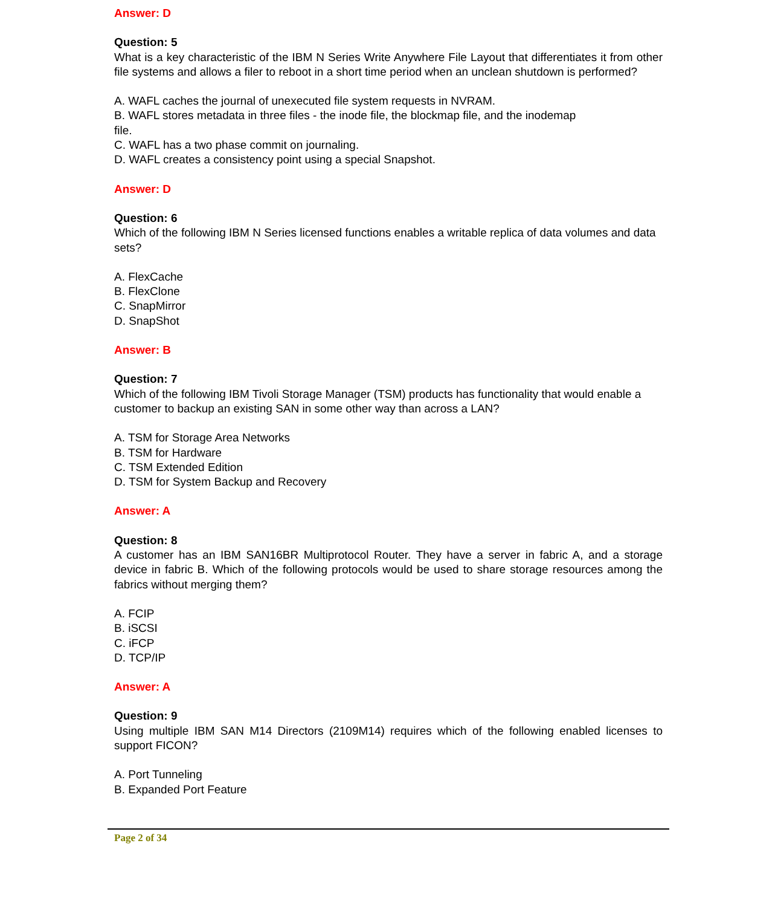Answer: D
Question: 5
What is a key characteristic of the IBM N Series Write Anywhere File Layout that differentiates it from other file systems and allows a filer to reboot in a short time period when an unclean shutdown is performed?
A. WAFL caches the journal of unexecuted file system requests in NVRAM.
B. WAFL stores metadata in three files - the inode file, the blockmap file, and the inodemap
file.
C. WAFL has a two phase commit on journaling.
D. WAFL creates a consistency point using a special Snapshot.
Answer: D
Question: 6
Which of the following IBM N Series licensed functions enables a writable replica of data volumes and data sets?
A. FlexCache
B. FlexClone
C. SnapMirror
D. SnapShot
Answer: B
Question: 7
Which of the following IBM Tivoli Storage Manager (TSM) products has functionality that would enable a customer to backup an existing SAN in some other way than across a LAN?
A. TSM for Storage Area Networks
B. TSM for Hardware
C. TSM Extended Edition
D. TSM for System Backup and Recovery
Answer: A
Question: 8
A customer has an IBM SAN16BR Multiprotocol Router. They have a server in fabric A, and a storage device in fabric B. Which of the following protocols would be used to share storage resources among the fabrics without merging them?
A. FCIP
B. iSCSI
C. iFCP
D. TCP/IP
Answer: A
Question: 9
Using multiple IBM SAN M14 Directors (2109M14) requires which of the following enabled licenses to support FICON?
A. Port Tunneling
B. Expanded Port Feature
Page 2 of 34